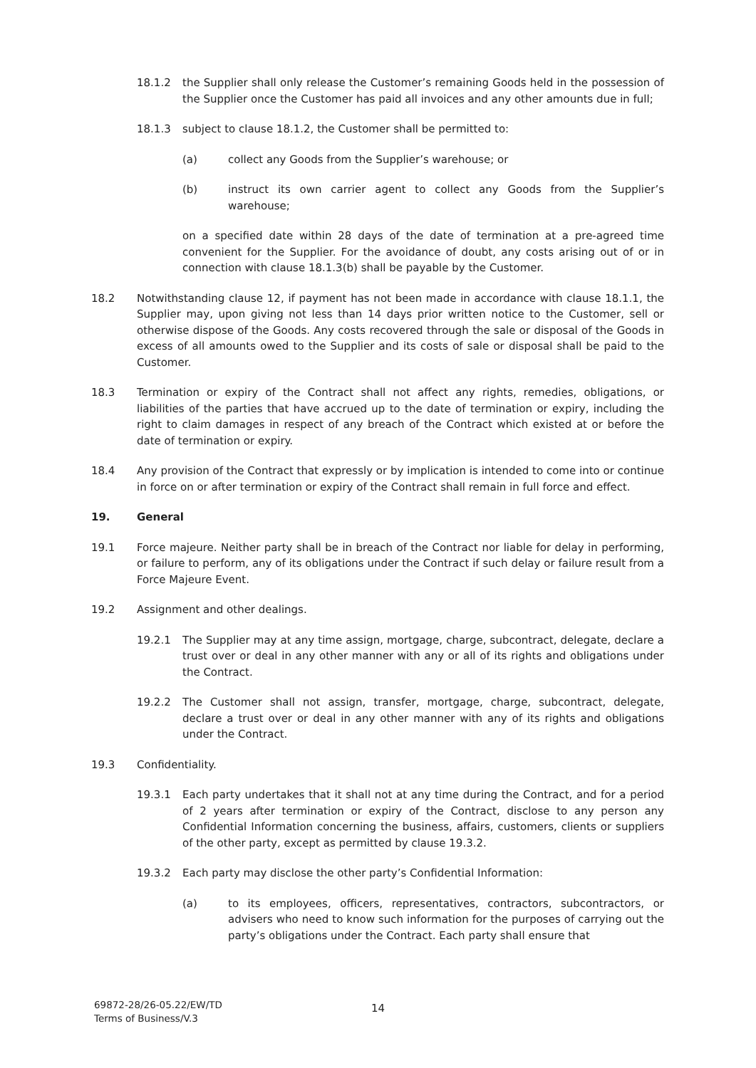18.1.2 the Supplier shall only release the Customer’s remaining Goods held in the possession of the Supplier once the Customer has paid all invoices and any other amounts due in full;
18.1.3 subject to clause 18.1.2, the Customer shall be permitted to:
(a) collect any Goods from the Supplier’s warehouse; or
(b) instruct its own carrier agent to collect any Goods from the Supplier’s warehouse;
on a specified date within 28 days of the date of termination at a pre-agreed time convenient for the Supplier. For the avoidance of doubt, any costs arising out of or in connection with clause 18.1.3(b) shall be payable by the Customer.
18.2 Notwithstanding clause 12, if payment has not been made in accordance with clause 18.1.1, the Supplier may, upon giving not less than 14 days prior written notice to the Customer, sell or otherwise dispose of the Goods. Any costs recovered through the sale or disposal of the Goods in excess of all amounts owed to the Supplier and its costs of sale or disposal shall be paid to the Customer.
18.3 Termination or expiry of the Contract shall not affect any rights, remedies, obligations, or liabilities of the parties that have accrued up to the date of termination or expiry, including the right to claim damages in respect of any breach of the Contract which existed at or before the date of termination or expiry.
18.4 Any provision of the Contract that expressly or by implication is intended to come into or continue in force on or after termination or expiry of the Contract shall remain in full force and effect.
19. General
19.1 Force majeure. Neither party shall be in breach of the Contract nor liable for delay in performing, or failure to perform, any of its obligations under the Contract if such delay or failure result from a Force Majeure Event.
19.2 Assignment and other dealings.
19.2.1 The Supplier may at any time assign, mortgage, charge, subcontract, delegate, declare a trust over or deal in any other manner with any or all of its rights and obligations under the Contract.
19.2.2 The Customer shall not assign, transfer, mortgage, charge, subcontract, delegate, declare a trust over or deal in any other manner with any of its rights and obligations under the Contract.
19.3 Confidentiality.
19.3.1 Each party undertakes that it shall not at any time during the Contract, and for a period of 2 years after termination or expiry of the Contract, disclose to any person any Confidential Information concerning the business, affairs, customers, clients or suppliers of the other party, except as permitted by clause 19.3.2.
19.3.2 Each party may disclose the other party’s Confidential Information:
(a) to its employees, officers, representatives, contractors, subcontractors, or advisers who need to know such information for the purposes of carrying out the party’s obligations under the Contract. Each party shall ensure that
69872-28/26-05.22/EW/TD
Terms of Business/V.3
14